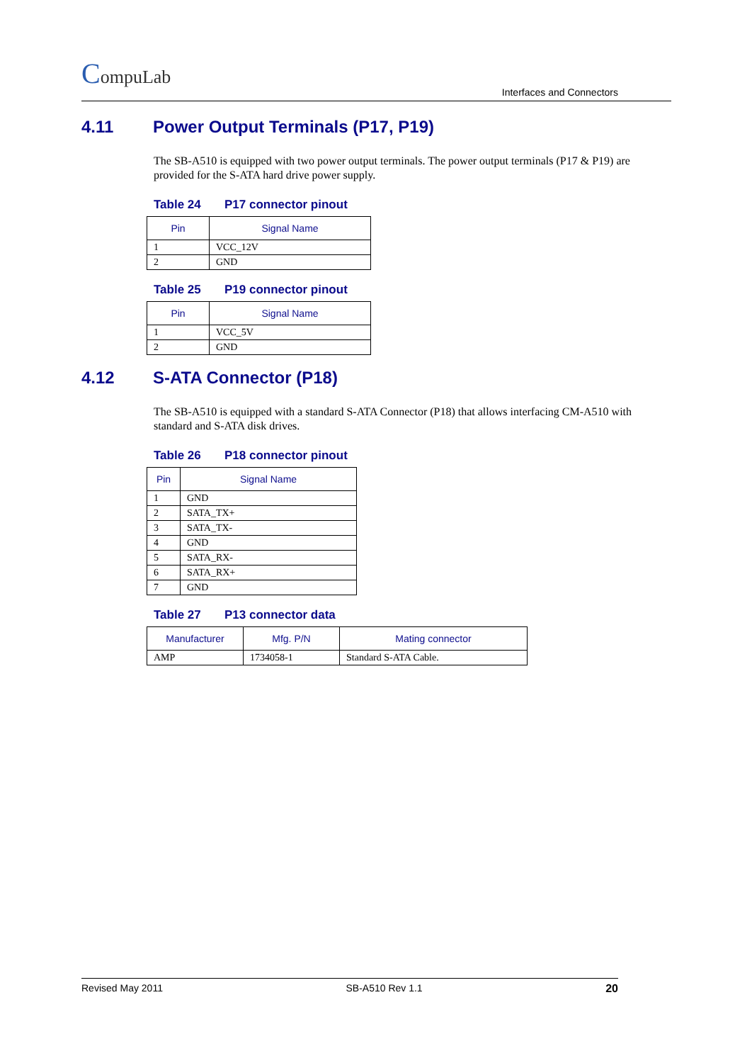CompuLab
Interfaces and Connectors
4.11 Power Output Terminals (P17, P19)
The SB-A510 is equipped with two power output terminals. The power output terminals (P17 & P19) are provided for the S-ATA hard drive power supply.
Table 24 P17 connector pinout
| Pin | Signal Name |
| --- | --- |
| 1 | VCC_12V |
| 2 | GND |
Table 25 P19 connector pinout
| Pin | Signal Name |
| --- | --- |
| 1 | VCC_5V |
| 2 | GND |
4.12 S-ATA Connector (P18)
The SB-A510 is equipped with a standard S-ATA Connector (P18) that allows interfacing CM-A510 with standard and S-ATA disk drives.
Table 26 P18 connector pinout
| Pin | Signal Name |
| --- | --- |
| 1 | GND |
| 2 | SATA_TX+ |
| 3 | SATA_TX- |
| 4 | GND |
| 5 | SATA_RX- |
| 6 | SATA_RX+ |
| 7 | GND |
Table 27 P13 connector data
| Manufacturer | Mfg. P/N | Mating connector |
| --- | --- | --- |
| AMP | 1734058-1 | Standard S-ATA Cable. |
Revised May 2011 SB-A510 Rev 1.1 20